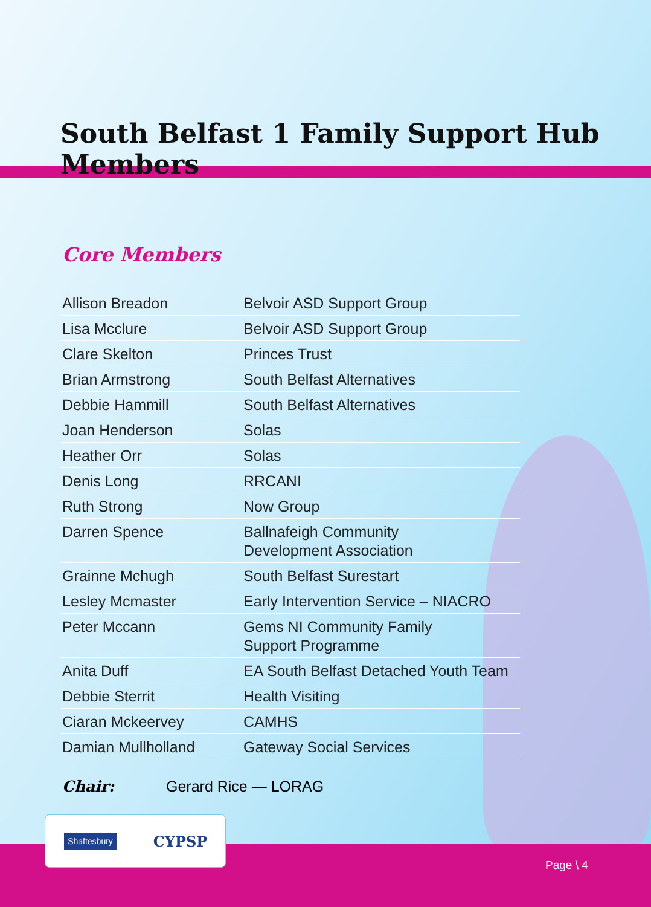South Belfast 1 Family Support Hub Members
Core Members
| Allison Breadon | Belvoir ASD Support Group |
| Lisa Mcclure | Belvoir ASD Support Group |
| Clare Skelton | Princes Trust |
| Brian Armstrong | South Belfast Alternatives |
| Debbie Hammill | South Belfast Alternatives |
| Joan Henderson | Solas |
| Heather Orr | Solas |
| Denis Long | RRCANI |
| Ruth Strong | Now Group |
| Darren Spence | Ballnafeigh Community Development Association |
| Grainne Mchugh | South Belfast Surestart |
| Lesley Mcmaster | Early Intervention Service – NIACRO |
| Peter Mccann | Gems NI Community Family Support Programme |
| Anita Duff | EA South Belfast Detached Youth Team |
| Debbie Sterrit | Health Visiting |
| Ciaran Mckeervey | CAMHS |
| Damian Mullholland | Gateway Social Services |
Chair: Gerard Rice — LORAG
Shaftesbury
CYPSP
Page \ 4